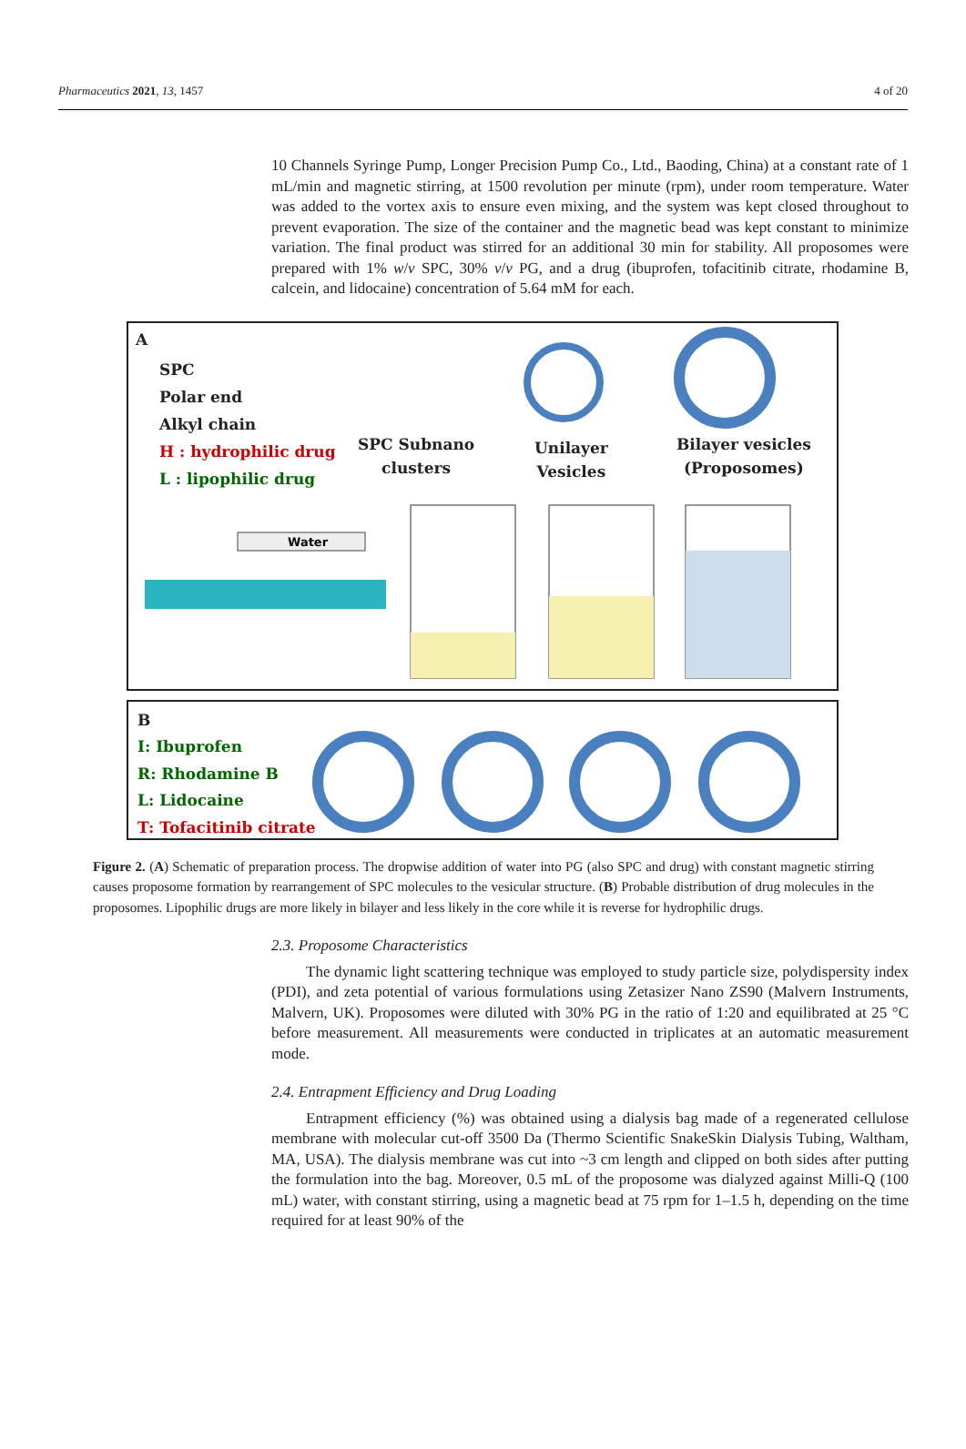Pharmaceutics 2021, 13, 1457 4 of 20
10 Channels Syringe Pump, Longer Precision Pump Co., Ltd., Baoding, China) at a constant rate of 1 mL/min and magnetic stirring, at 1500 revolution per minute (rpm), under room temperature. Water was added to the vortex axis to ensure even mixing, and the system was kept closed throughout to prevent evaporation. The size of the container and the magnetic bead was kept constant to minimize variation. The final product was stirred for an additional 30 min for stability. All proposomes were prepared with 1% w/v SPC, 30% v/v PG, and a drug (ibuprofen, tofacitinib citrate, rhodamine B, calcein, and lidocaine) concentration of 5.64 mM for each.
A
SPC
Polar end
Alkyl chain
H : hydrophilic drug
L : lipophilic drug
SPC Subnano
clusters
Unilayer
Vesicles
Bilayer vesicles
(Proposomes)
Water
B
I: Ibuprofen
R: Rhodamine B
L: Lidocaine
T: Tofacitinib citrate
Figure 2. (A) Schematic of preparation process. The dropwise addition of water into PG (also SPC and drug) with constant magnetic stirring causes proposome formation by rearrangement of SPC molecules to the vesicular structure. (B) Probable distribution of drug molecules in the proposomes. Lipophilic drugs are more likely in bilayer and less likely in the core while it is reverse for hydrophilic drugs.
2.3. Proposome Characteristics
The dynamic light scattering technique was employed to study particle size, polydispersity index (PDI), and zeta potential of various formulations using Zetasizer Nano ZS90 (Malvern Instruments, Malvern, UK). Proposomes were diluted with 30% PG in the ratio of 1:20 and equilibrated at 25 °C before measurement. All measurements were conducted in triplicates at an automatic measurement mode.
2.4. Entrapment Efficiency and Drug Loading
Entrapment efficiency (%) was obtained using a dialysis bag made of a regenerated cellulose membrane with molecular cut-off 3500 Da (Thermo Scientific SnakeSkin Dialysis Tubing, Waltham, MA, USA). The dialysis membrane was cut into ~3 cm length and clipped on both sides after putting the formulation into the bag. Moreover, 0.5 mL of the proposome was dialyzed against Milli-Q (100 mL) water, with constant stirring, using a magnetic bead at 75 rpm for 1–1.5 h, depending on the time required for at least 90% of the